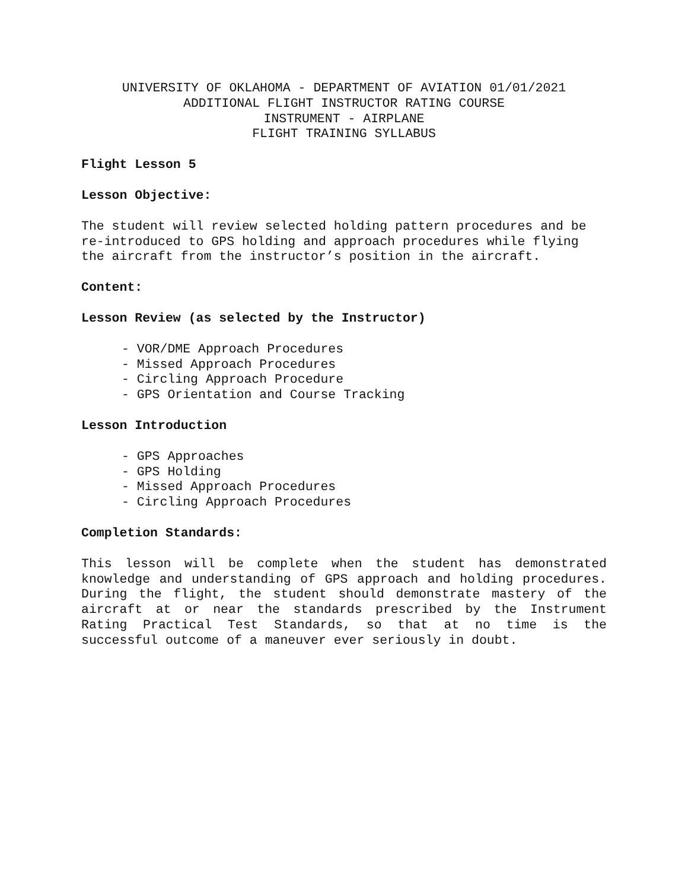UNIVERSITY OF OKLAHOMA - DEPARTMENT OF AVIATION 01/01/2021
ADDITIONAL FLIGHT INSTRUCTOR RATING COURSE
INSTRUMENT - AIRPLANE
FLIGHT TRAINING SYLLABUS
Flight Lesson 5
Lesson Objective:
The student will review selected holding pattern procedures and be re-introduced to GPS holding and approach procedures while flying the aircraft from the instructor’s position in the aircraft.
Content:
Lesson Review (as selected by the Instructor)
- VOR/DME Approach Procedures
- Missed Approach Procedures
- Circling Approach Procedure
- GPS Orientation and Course Tracking
Lesson Introduction
- GPS Approaches
- GPS Holding
- Missed Approach Procedures
- Circling Approach Procedures
Completion Standards:
This lesson will be complete when the student has demonstrated knowledge and understanding of GPS approach and holding procedures. During the flight, the student should demonstrate mastery of the aircraft at or near the standards prescribed by the Instrument Rating Practical Test Standards, so that at no time is the successful outcome of a maneuver ever seriously in doubt.